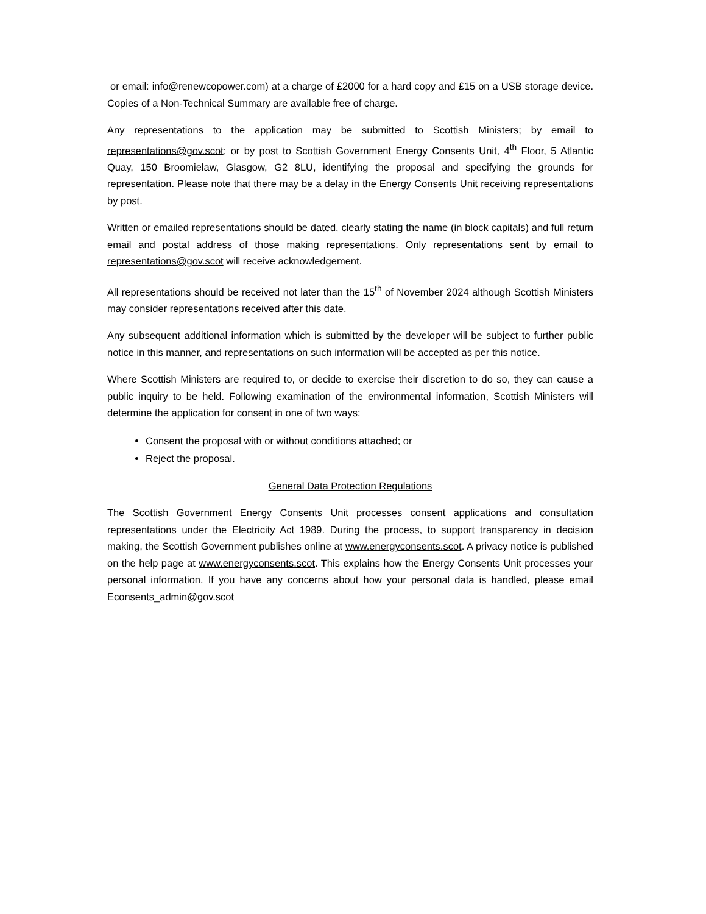or email: info@renewcopower.com) at a charge of £2000 for a hard copy and £15 on a USB storage device. Copies of a Non-Technical Summary are available free of charge.
Any representations to the application may be submitted to Scottish Ministers; by email to representations@gov.scot; or by post to Scottish Government Energy Consents Unit, 4<sup>th</sup> Floor, 5 Atlantic Quay, 150 Broomielaw, Glasgow, G2 8LU, identifying the proposal and specifying the grounds for representation. Please note that there may be a delay in the Energy Consents Unit receiving representations by post.
Written or emailed representations should be dated, clearly stating the name (in block capitals) and full return email and postal address of those making representations. Only representations sent by email to representations@gov.scot will receive acknowledgement.
All representations should be received not later than the 15<sup>th</sup> of November 2024 although Scottish Ministers may consider representations received after this date.
Any subsequent additional information which is submitted by the developer will be subject to further public notice in this manner, and representations on such information will be accepted as per this notice.
Where Scottish Ministers are required to, or decide to exercise their discretion to do so, they can cause a public inquiry to be held. Following examination of the environmental information, Scottish Ministers will determine the application for consent in one of two ways:
Consent the proposal with or without conditions attached; or
Reject the proposal.
General Data Protection Regulations
The Scottish Government Energy Consents Unit processes consent applications and consultation representations under the Electricity Act 1989. During the process, to support transparency in decision making, the Scottish Government publishes online at www.energyconsents.scot. A privacy notice is published on the help page at www.energyconsents.scot. This explains how the Energy Consents Unit processes your personal information. If you have any concerns about how your personal data is handled, please email Econsents_admin@gov.scot